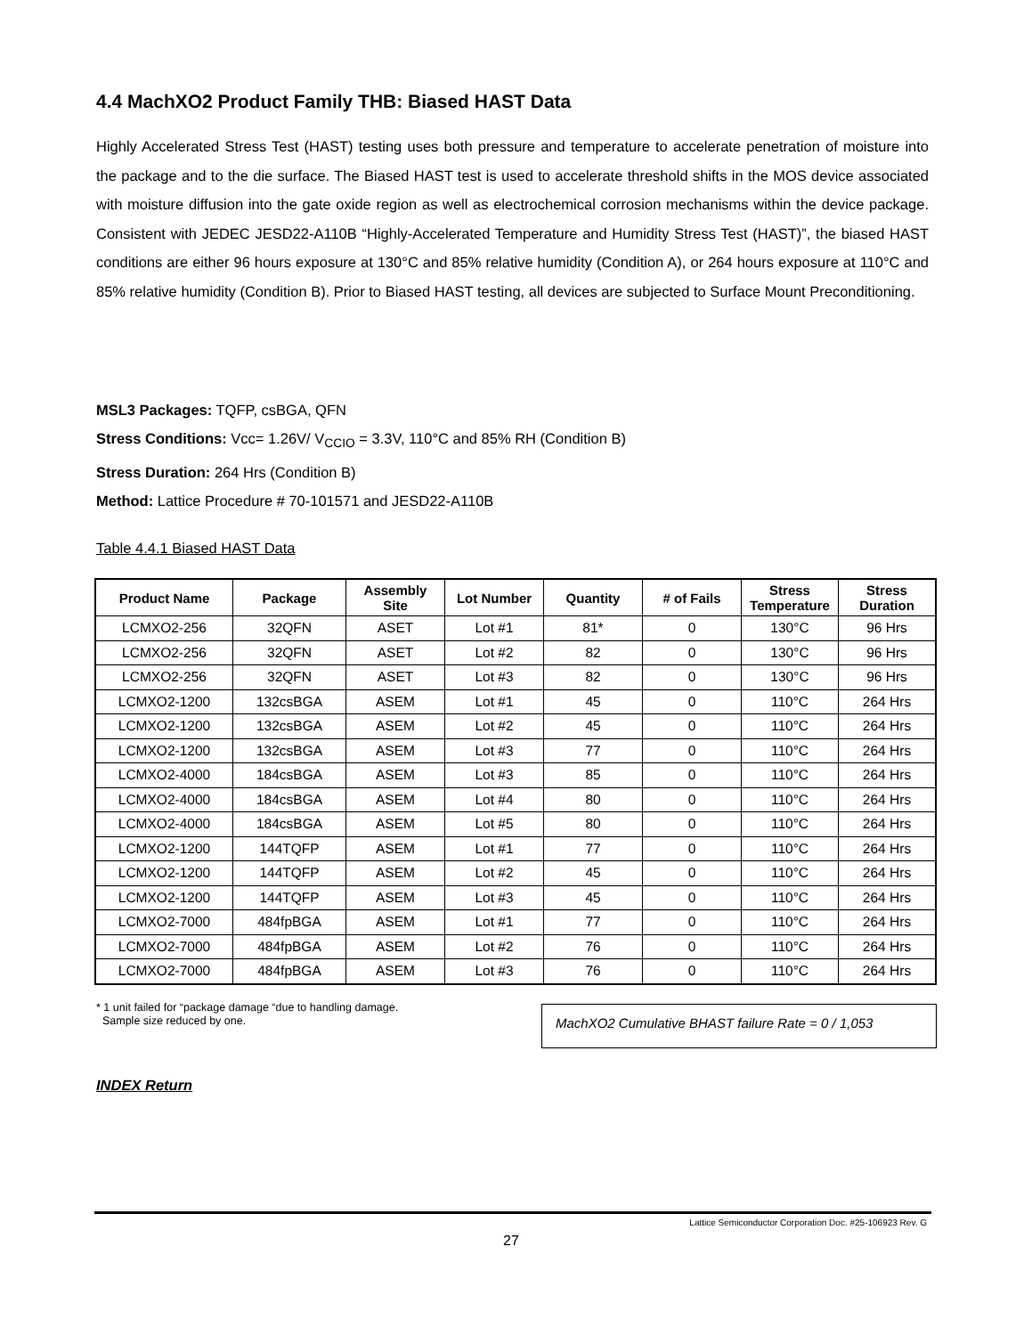4.4 MachXO2 Product Family THB: Biased HAST Data
Highly Accelerated Stress Test (HAST) testing uses both pressure and temperature to accelerate penetration of moisture into the package and to the die surface. The Biased HAST test is used to accelerate threshold shifts in the MOS device associated with moisture diffusion into the gate oxide region as well as electrochemical corrosion mechanisms within the device package. Consistent with JEDEC JESD22-A110B “Highly-Accelerated Temperature and Humidity Stress Test (HAST)”, the biased HAST conditions are either 96 hours exposure at 130°C and 85% relative humidity (Condition A), or 264 hours exposure at 110°C and 85% relative humidity (Condition B). Prior to Biased HAST testing, all devices are subjected to Surface Mount Preconditioning.
MSL3 Packages: TQFP, csBGA, QFN
Stress Conditions: Vcc= 1.26V/ V<sub>CCIO</sub> = 3.3V, 110°C and 85% RH (Condition B)
Stress Duration: 264 Hrs (Condition B)
Method: Lattice Procedure # 70-101571 and JESD22-A110B
Table 4.4.1 Biased HAST Data
| Product Name | Package | Assembly Site | Lot Number | Quantity | # of Fails | Stress Temperature | Stress Duration |
| --- | --- | --- | --- | --- | --- | --- | --- |
| LCMXO2-256 | 32QFN | ASET | Lot #1 | 81* | 0 | 130°C | 96 Hrs |
| LCMXO2-256 | 32QFN | ASET | Lot #2 | 82 | 0 | 130°C | 96 Hrs |
| LCMXO2-256 | 32QFN | ASET | Lot #3 | 82 | 0 | 130°C | 96 Hrs |
| LCMXO2-1200 | 132csBGA | ASEM | Lot #1 | 45 | 0 | 110°C | 264 Hrs |
| LCMXO2-1200 | 132csBGA | ASEM | Lot #2 | 45 | 0 | 110°C | 264 Hrs |
| LCMXO2-1200 | 132csBGA | ASEM | Lot #3 | 77 | 0 | 110°C | 264 Hrs |
| LCMXO2-4000 | 184csBGA | ASEM | Lot #3 | 85 | 0 | 110°C | 264 Hrs |
| LCMXO2-4000 | 184csBGA | ASEM | Lot #4 | 80 | 0 | 110°C | 264 Hrs |
| LCMXO2-4000 | 184csBGA | ASEM | Lot #5 | 80 | 0 | 110°C | 264 Hrs |
| LCMXO2-1200 | 144TQFP | ASEM | Lot #1 | 77 | 0 | 110°C | 264 Hrs |
| LCMXO2-1200 | 144TQFP | ASEM | Lot #2 | 45 | 0 | 110°C | 264 Hrs |
| LCMXO2-1200 | 144TQFP | ASEM | Lot #3 | 45 | 0 | 110°C | 264 Hrs |
| LCMXO2-7000 | 484fpBGA | ASEM | Lot #1 | 77 | 0 | 110°C | 264 Hrs |
| LCMXO2-7000 | 484fpBGA | ASEM | Lot #2 | 76 | 0 | 110°C | 264 Hrs |
| LCMXO2-7000 | 484fpBGA | ASEM | Lot #3 | 76 | 0 | 110°C | 264 Hrs |
* 1 unit failed for “package damage “due to handling damage.
Sample size reduced by one.
MachXO2 Cumulative BHAST failure Rate = 0 / 1,053
INDEX Return
Lattice Semiconductor Corporation Doc. #25-106923 Rev. G
27